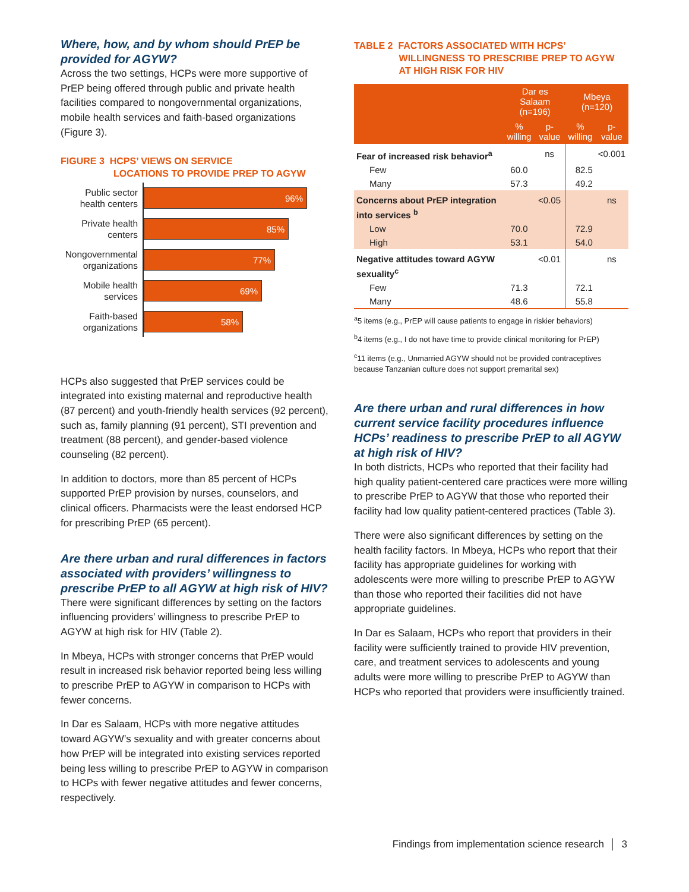Where, how, and by whom should PrEP be provided for AGYW?
Across the two settings, HCPs were more supportive of PrEP being offered through public and private health facilities compared to nongovernmental organizations, mobile health services and faith-based organizations (Figure 3).
FIGURE 3 HCPS’ VIEWS ON SERVICE
LOCATIONS TO PROVIDE PREP TO AGYW
Public sector health centers
96%
Private health centers
85%
Nongovernmental organizations
77%
Mobile health services
69%
Faith-based organizations
58%
HCPs also suggested that PrEP services could be integrated into existing maternal and reproductive health (87 percent) and youth-friendly health services (92 percent), such as, family planning (91 percent), STI prevention and treatment (88 percent), and gender-based violence counseling (82 percent).
In addition to doctors, more than 85 percent of HCPs supported PrEP provision by nurses, counselors, and clinical officers. Pharmacists were the least endorsed HCP for prescribing PrEP (65 percent).
Are there urban and rural differences in factors associated with providers’ willingness to prescribe PrEP to all AGYW at high risk of HIV?
There were significant differences by setting on the factors influencing providers’ willingness to prescribe PrEP to AGYW at high risk for HIV (Table 2).
In Mbeya, HCPs with stronger concerns that PrEP would result in increased risk behavior reported being less willing to prescribe PrEP to AGYW in comparison to HCPs with fewer concerns.
In Dar es Salaam, HCPs with more negative attitudes toward AGYW’s sexuality and with greater concerns about how PrEP will be integrated into existing services reported being less willing to prescribe PrEP to AGYW in comparison to HCPs with fewer negative attitudes and fewer concerns, respectively.
TABLE 2 FACTORS ASSOCIATED WITH HCPS’
WILLINGNESS TO PRESCRIBE PREP TO AGYW
AT HIGH RISK FOR HIV
| | Dar es Salaam (n=196) | | Mbeya (n=120) | |
| --- | --- | --- | --- | --- |
| | % willing | p-value | % willing | p-value |
| Fear of increased risk behavior<sup>a</sup> | | ns | | <0.001 |
| Few | 60.0 | | 82.5 | |
| Many | 57.3 | | 49.2 | |
| Concerns about PrEP integration into services <sup>b</sup> | | <0.05 | | ns |
| Low | 70.0 | | 72.9 | |
| High | 53.1 | | 54.0 | |
| Negative attitudes toward AGYW sexuality<sup>c</sup> | | <0.01 | | ns |
| Few | 71.3 | | 72.1 | |
| Many | 48.6 | | 55.8 | |
<sup>a</sup> 5 items (e.g., PrEP will cause patients to engage in riskier behaviors)
<sup>b</sup> 4 items (e.g., I do not have time to provide clinical monitoring for PrEP)
<sup>c</sup> 11 items (e.g., Unmarried AGYW should not be provided contraceptives because Tanzanian culture does not support premarital sex)
Are there urban and rural differences in how current service facility procedures influence HCPs’ readiness to prescribe PrEP to all AGYW at high risk of HIV?
In both districts, HCPs who reported that their facility had high quality patient-centered care practices were more willing to prescribe PrEP to AGYW that those who reported their facility had low quality patient-centered practices (Table 3).
There were also significant differences by setting on the health facility factors. In Mbeya, HCPs who report that their facility has appropriate guidelines for working with adolescents were more willing to prescribe PrEP to AGYW than those who reported their facilities did not have appropriate guidelines.
In Dar es Salaam, HCPs who report that providers in their facility were sufficiently trained to provide HIV prevention, care, and treatment services to adolescents and young adults were more willing to prescribe PrEP to AGYW than HCPs who reported that providers were insufficiently trained.
Findings from implementation science research │ 3